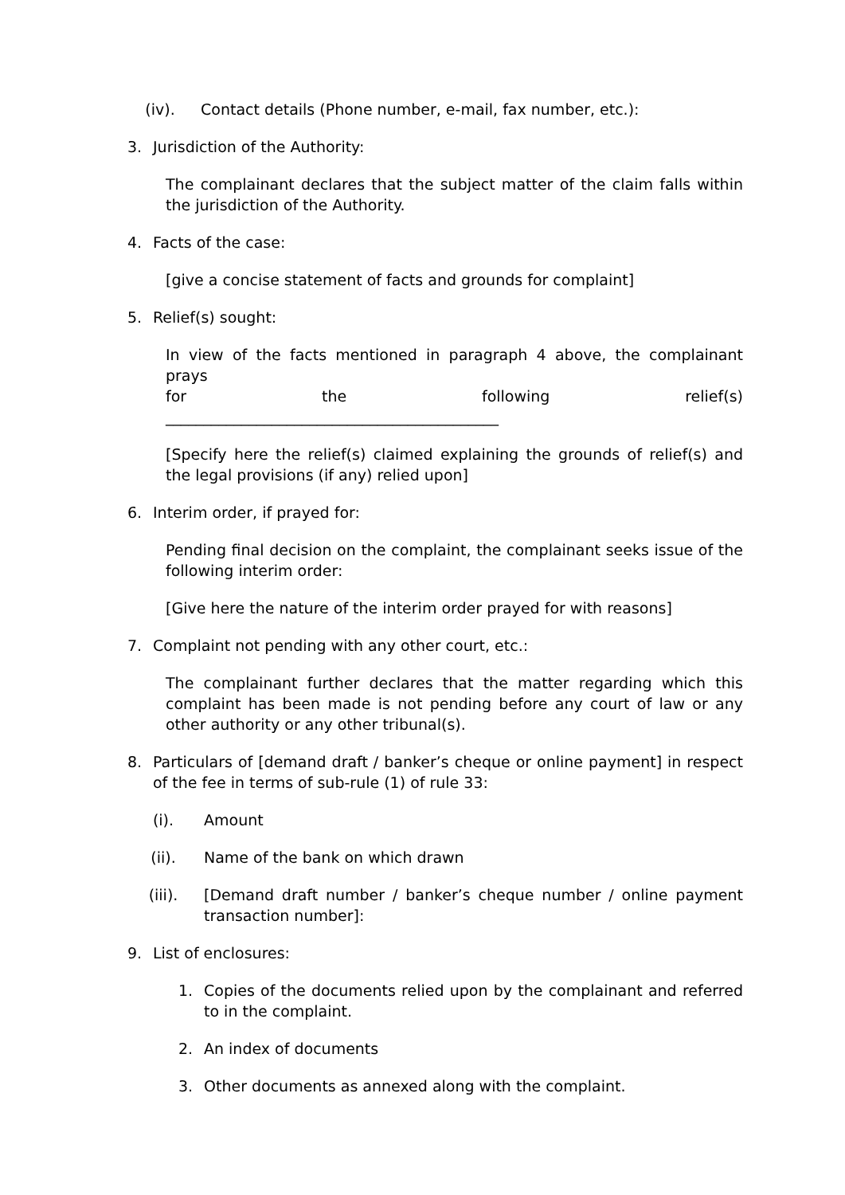(iv). Contact details (Phone number, e-mail, fax number, etc.):
3. Jurisdiction of the Authority:
The complainant declares that the subject matter of the claim falls within the jurisdiction of the Authority.
4. Facts of the case:
[give a concise statement of facts and grounds for complaint]
5. Relief(s) sought:
In view of the facts mentioned in paragraph 4 above, the complainant prays
for the following relief(s)
____________________________________________
[Specify here the relief(s) claimed explaining the grounds of relief(s) and the legal provisions (if any) relied upon]
6. Interim order, if prayed for:
Pending final decision on the complaint, the complainant seeks issue of the following interim order:
[Give here the nature of the interim order prayed for with reasons]
7. Complaint not pending with any other court, etc.:
The complainant further declares that the matter regarding which this complaint has been made is not pending before any court of law or any other authority or any other tribunal(s).
8. Particulars of [demand draft / banker’s cheque or online payment] in respect of the fee in terms of sub-rule (1) of rule 33:
(i). Amount
(ii). Name of the bank on which drawn
(iii). [Demand draft number / banker’s cheque number / online payment transaction number]:
9. List of enclosures:
1. Copies of the documents relied upon by the complainant and referred to in the complaint.
2. An index of documents
3. Other documents as annexed along with the complaint.